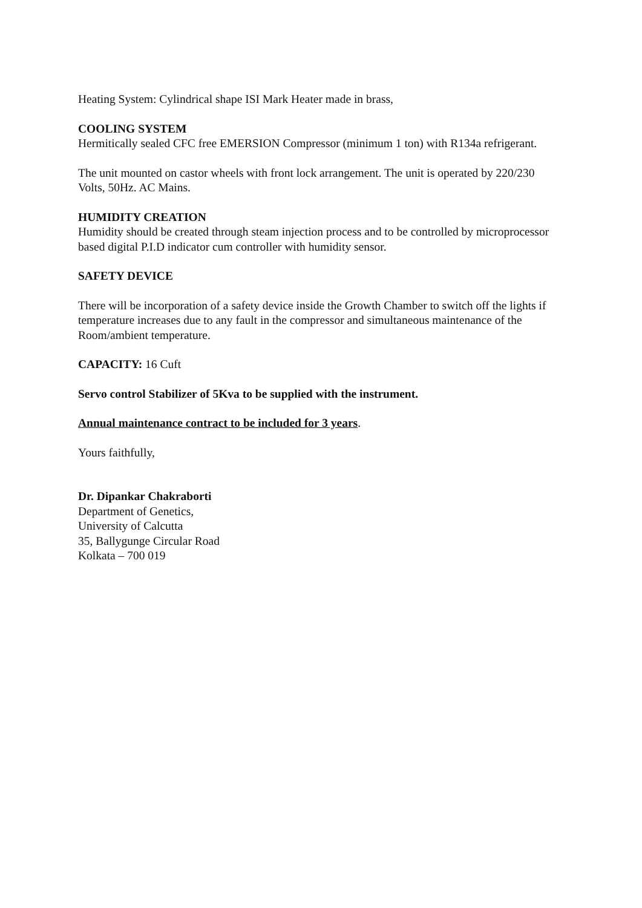Heating System: Cylindrical shape ISI Mark Heater made in brass,
COOLING SYSTEM
Hermitically sealed CFC free EMERSION Compressor (minimum 1 ton) with R134a refrigerant.
The unit mounted on castor wheels with front lock arrangement. The unit is operated by 220/230 Volts, 50Hz. AC Mains.
HUMIDITY CREATION
Humidity should be created through steam injection process and to be controlled by microprocessor based digital P.I.D indicator cum controller with humidity sensor.
SAFETY DEVICE
There will be incorporation of a safety device inside the Growth Chamber to switch off the lights if temperature increases due to any fault in the compressor and simultaneous maintenance of the Room/ambient temperature.
CAPACITY: 16 Cuft
Servo control Stabilizer of 5Kva to be supplied with the instrument.
Annual maintenance contract to be included for 3 years.
Yours faithfully,
Dr. Dipankar Chakraborti
Department of Genetics,
University of Calcutta
35, Ballygunge Circular Road
Kolkata – 700 019